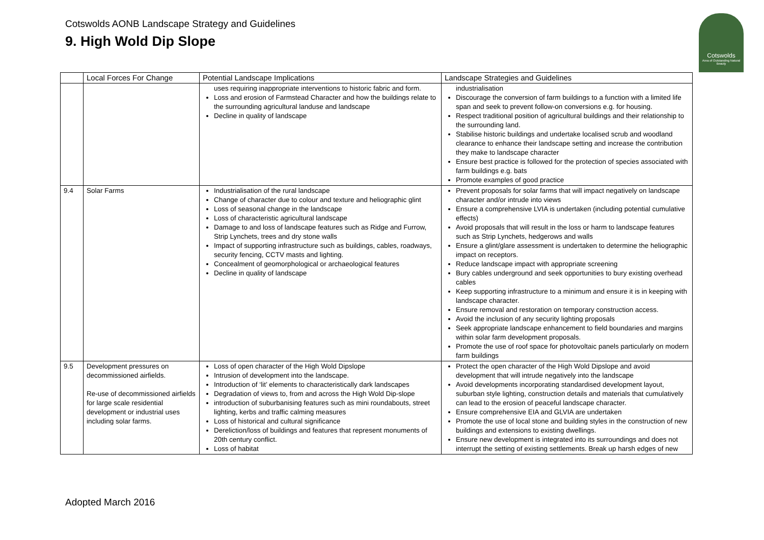Cotswolds AONB Landscape Strategy and Guidelines
9. High Wold Dip Slope
Cotswolds
Area of Outstanding Natural Beauty
| | Local Forces For Change | Potential Landscape Implications | Landscape Strategies and Guidelines |
| --- | --- | --- | --- |
| | | uses requiring inappropriate interventions to historic fabric and form. Loss and erosion of Farmstead Character and how the buildings relate to the surrounding agricultural landuse and landscape Decline in quality of landscape | industrialisation Discourage the conversion of farm buildings to a function with a limited life span and seek to prevent follow-on conversions e.g. for housing. Respect traditional position of agricultural buildings and their relationship to the surrounding land. Stabilise historic buildings and undertake localised scrub and woodland clearance to enhance their landscape setting and increase the contribution they make to landscape character Ensure best practice is followed for the protection of species associated with farm buildings e.g. bats Promote examples of good practice |
| 9.4 | Solar Farms | Industrialisation of the rural landscape Change of character due to colour and texture and heliographic glint Loss of seasonal change in the landscape Loss of characteristic agricultural landscape Damage to and loss of landscape features such as Ridge and Furrow, Strip Lynchets, trees and dry stone walls Impact of supporting infrastructure such as buildings, cables, roadways, security fencing, CCTV masts and lighting. Concealment of geomorphological or archaeological features Decline in quality of landscape | Prevent proposals for solar farms that will impact negatively on landscape character and/or intrude into views Ensure a comprehensive LVIA is undertaken (including potential cumulative effects) Avoid proposals that will result in the loss or harm to landscape features such as Strip Lynchets, hedgerows and walls Ensure a glint/glare assessment is undertaken to determine the heliographic impact on receptors. Reduce landscape impact with appropriate screening Bury cables underground and seek opportunities to bury existing overhead cables Keep supporting infrastructure to a minimum and ensure it is in keeping with landscape character. Ensure removal and restoration on temporary construction access. Avoid the inclusion of any security lighting proposals Seek appropriate landscape enhancement to field boundaries and margins within solar farm development proposals. Promote the use of roof space for photovoltaic panels particularly on modern farm buildings |
| 9.5 | Development pressures on decommissioned airfields. Re-use of decommissioned airfields for large scale residential development or industrial uses including solar farms. | Loss of open character of the High Wold Dipslope Intrusion of development into the landscape. Introduction of ‘lit’ elements to characteristically dark landscapes Degradation of views to, from and across the High Wold Dip-slope introduction of suburbanising features such as mini roundabouts, street lighting, kerbs and traffic calming measures Loss of historical and cultural significance Dereliction/loss of buildings and features that represent monuments of 20th century conflict. Loss of habitat | Protect the open character of the High Wold Dipslope and avoid development that will intrude negatively into the landscape Avoid developments incorporating standardised development layout, suburban style lighting, construction details and materials that cumulatively can lead to the erosion of peaceful landscape character. Ensure comprehensive EIA and GLVIA are undertaken Promote the use of local stone and building styles in the construction of new buildings and extensions to existing dwellings. Ensure new development is integrated into its surroundings and does not interrupt the setting of existing settlements. Break up harsh edges of new |
Adopted March 2016